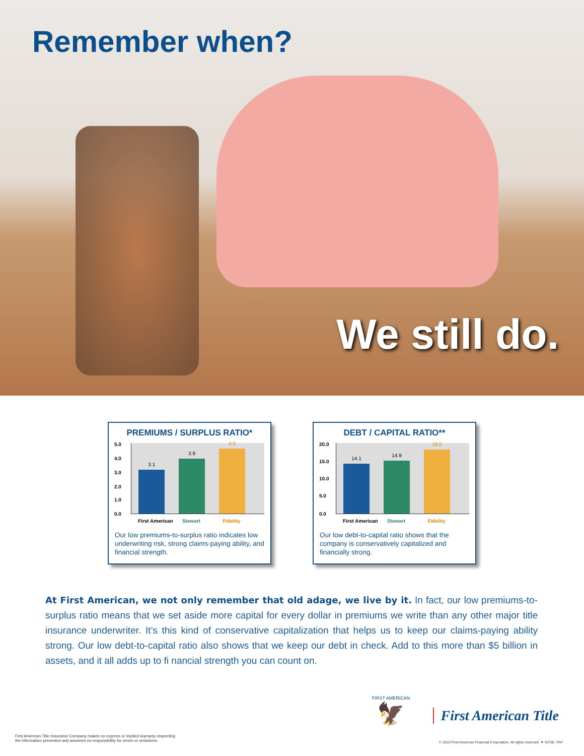Remember when?
We still do.
PREMIUMS / SURPLUS RATIO*
5.0
4.0
3.0
2.0
1.0
0.0
3.1
3.9
4.6
First American Stewart Fidelity
Our low premiums-to-surplus ratio indicates low underwriting risk, strong claims-paying ability, and financial strength.
DEBT / CAPITAL RATIO**
20.0
15.0
10.0
5.0
0.0
14.1
14.9
18.0
First American Stewart Fidelity
Our low debt-to-capital ratio shows that the company is conservatively capitalized and financially strong.
At First American, we not only remember that old adage, we live by it. In fact, our low premiums-to-surplus ratio means that we set aside more capital for every dollar in premiums we write than any other major title insurance underwriter. It’s this kind of conservative capitalization that helps us to keep our claims-paying ability strong. Our low debt-to-capital ratio also shows that we keep our debt in check. Add to this more than $5 billion in assets, and it all adds up to fi nancial strength you can count on.
First American Title Insurance Company makes no express or implied warranty respecting
the information presented and assumes no responsibility for errors or omissions.
FIRST AMERICAN
🦅
First American Title
© 2010 First American Financial Corporation. All rights reserved. ▼ NYSE: FAF